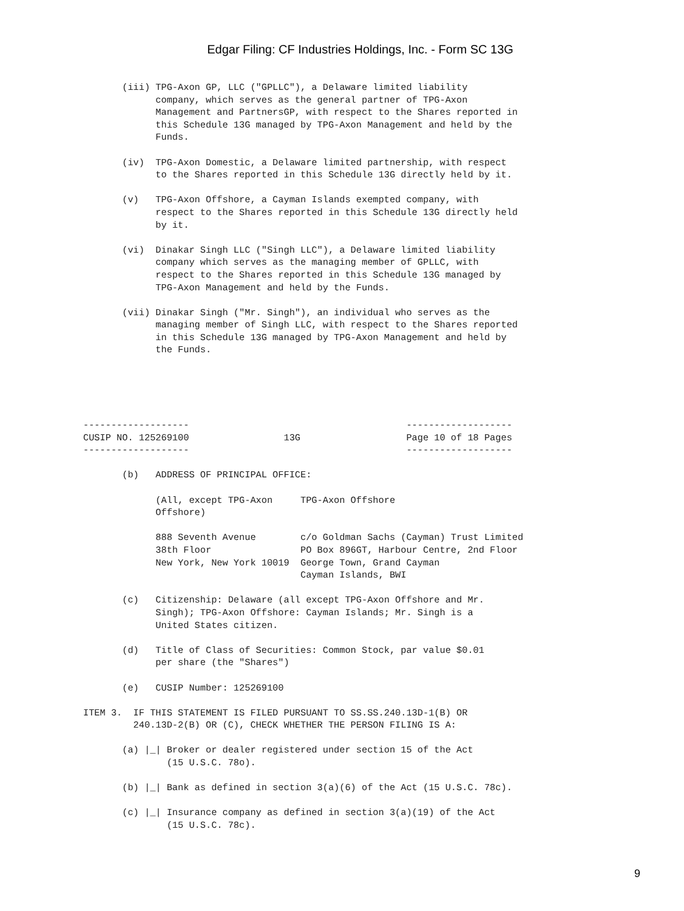Edgar Filing: CF Industries Holdings, Inc. - Form SC 13G
       (iii) TPG-Axon GP, LLC ("GPLLC"), a Delaware limited liability
             company, which serves as the general partner of TPG-Axon
             Management and PartnersGP, with respect to the Shares reported in
             this Schedule 13G managed by TPG-Axon Management and held by the
             Funds.

       (iv)  TPG-Axon Domestic, a Delaware limited partnership, with respect
             to the Shares reported in this Schedule 13G directly held by it.

       (v)   TPG-Axon Offshore, a Cayman Islands exempted company, with
             respect to the Shares reported in this Schedule 13G directly held
             by it.

       (vi)  Dinakar Singh LLC ("Singh LLC"), a Delaware limited liability
             company which serves as the managing member of GPLLC, with
             respect to the Shares reported in this Schedule 13G managed by
             TPG-Axon Management and held by the Funds.

       (vii) Dinakar Singh ("Mr. Singh"), an individual who serves as the
             managing member of Singh LLC, with respect to the Shares reported
             in this Schedule 13G managed by TPG-Axon Management and held by
             the Funds.





-------------------                                       -------------------
CUSIP NO. 125269100                 13G                   Page 10 of 18 Pages
-------------------                                       -------------------

       (b)   ADDRESS OF PRINCIPAL OFFICE:

             (All, except TPG-Axon     TPG-Axon Offshore
             Offshore)

             888 Seventh Avenue        c/o Goldman Sachs (Cayman) Trust Limited
             38th Floor                PO Box 896GT, Harbour Centre, 2nd Floor
             New York, New York 10019  George Town, Grand Cayman
                                       Cayman Islands, BWI

       (c)   Citizenship: Delaware (all except TPG-Axon Offshore and Mr.
             Singh); TPG-Axon Offshore: Cayman Islands; Mr. Singh is a
             United States citizen.

       (d)   Title of Class of Securities: Common Stock, par value $0.01
             per share (the "Shares")

       (e)   CUSIP Number: 125269100

ITEM 3.  IF THIS STATEMENT IS FILED PURSUANT TO SS.SS.240.13D-1(B) OR
         240.13D-2(B) OR (C), CHECK WHETHER THE PERSON FILING IS A:

       (a) |_| Broker or dealer registered under section 15 of the Act
               (15 U.S.C. 78o).

       (b) |_| Bank as defined in section 3(a)(6) of the Act (15 U.S.C. 78c).

       (c) |_| Insurance company as defined in section 3(a)(19) of the Act
               (15 U.S.C. 78c).
9